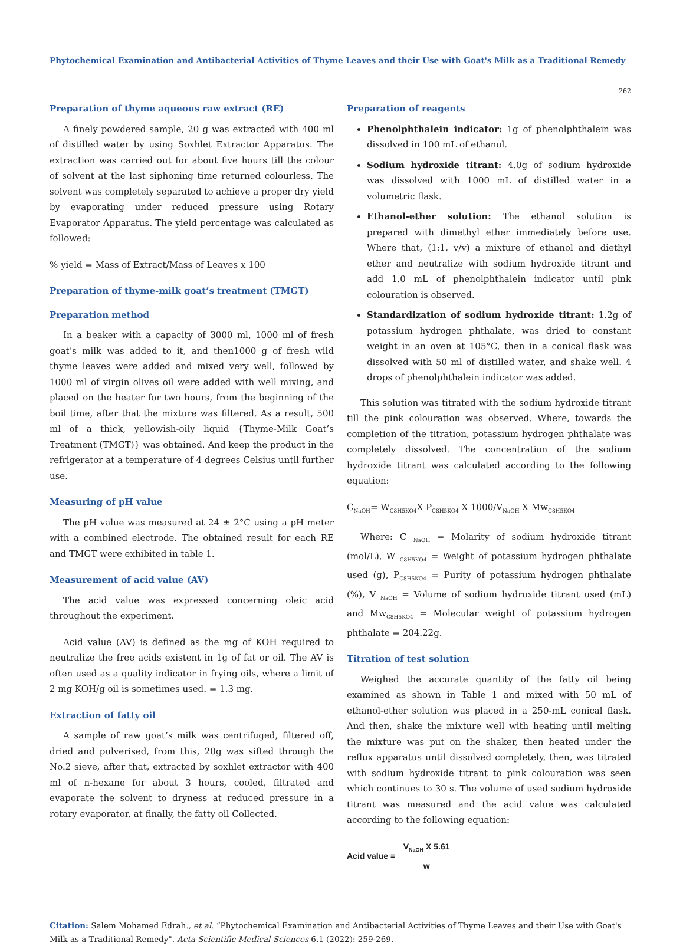Phytochemical Examination and Antibacterial Activities of Thyme Leaves and their Use with Goat's Milk as a Traditional Remedy
262
Preparation of thyme aqueous raw extract (RE)
A finely powdered sample, 20 g was extracted with 400 ml of distilled water by using Soxhlet Extractor Apparatus. The extraction was carried out for about five hours till the colour of solvent at the last siphoning time returned colourless. The solvent was completely separated to achieve a proper dry yield by evaporating under reduced pressure using Rotary Evaporator Apparatus. The yield percentage was calculated as followed:
% yield = Mass of Extract/Mass of Leaves x 100
Preparation of thyme-milk goat’s treatment (TMGT)
Preparation method
In a beaker with a capacity of 3000 ml, 1000 ml of fresh goat’s milk was added to it, and then1000 g of fresh wild thyme leaves were added and mixed very well, followed by 1000 ml of virgin olives oil were added with well mixing, and placed on the heater for two hours, from the beginning of the boil time, after that the mixture was filtered. As a result, 500 ml of a thick, yellowish-oily liquid {Thyme-Milk Goat’s Treatment (TMGT)} was obtained. And keep the product in the refrigerator at a temperature of 4 degrees Celsius until further use.
Measuring of pH value
The pH value was measured at 24 ± 2°C using a pH meter with a combined electrode. The obtained result for each RE and TMGT were exhibited in table 1.
Measurement of acid value (AV)
The acid value was expressed concerning oleic acid throughout the experiment.
Acid value (AV) is defined as the mg of KOH required to neutralize the free acids existent in 1g of fat or oil. The AV is often used as a quality indicator in frying oils, where a limit of 2 mg KOH/g oil is sometimes used. = 1.3 mg.
Extraction of fatty oil
A sample of raw goat’s milk was centrifuged, filtered off, dried and pulverised, from this, 20g was sifted through the No.2 sieve, after that, extracted by soxhlet extractor with 400 ml of n-hexane for about 3 hours, cooled, filtrated and evaporate the solvent to dryness at reduced pressure in a rotary evaporator, at finally, the fatty oil Collected.
Preparation of reagents
Phenolphthalein indicator: 1g of phenolphthalein was dissolved in 100 mL of ethanol.
Sodium hydroxide titrant: 4.0g of sodium hydroxide was dissolved with 1000 mL of distilled water in a volumetric flask.
Ethanol-ether solution: The ethanol solution is prepared with dimethyl ether immediately before use. Where that, (1:1, v/v) a mixture of ethanol and diethyl ether and neutralize with sodium hydroxide titrant and add 1.0 mL of phenolphthalein indicator until pink colouration is observed.
Standardization of sodium hydroxide titrant: 1.2g of potassium hydrogen phthalate, was dried to constant weight in an oven at 105°C, then in a conical flask was dissolved with 50 ml of distilled water, and shake well. 4 drops of phenolphthalein indicator was added.
This solution was titrated with the sodium hydroxide titrant till the pink colouration was observed. Where, towards the completion of the titration, potassium hydrogen phthalate was completely dissolved. The concentration of the sodium hydroxide titrant was calculated according to the following equation:
C<sub>NaOH</sub>= W<sub>C8H5KO4</sub>X P<sub>C8H5KO4</sub> X 1000/V<sub>NaOH</sub> X Mw<sub>C8H5KO4</sub>
Where: C <sub>NaOH</sub> = Molarity of sodium hydroxide titrant (mol/L), W <sub>C8H5KO4</sub> = Weight of potassium hydrogen phthalate used (g), P<sub>C8H5KO4</sub> = Purity of potassium hydrogen phthalate (%), V <sub>NaOH</sub> = Volume of sodium hydroxide titrant used (mL) and Mw<sub>C8H5KO4</sub> = Molecular weight of potassium hydrogen phthalate = 204.22g.
Titration of test solution
Weighed the accurate quantity of the fatty oil being examined as shown in Table 1 and mixed with 50 mL of ethanol-ether solution was placed in a 250-mL conical flask. And then, shake the mixture well with heating until melting the mixture was put on the shaker, then heated under the reflux apparatus until dissolved completely, then, was titrated with sodium hydroxide titrant to pink colouration was seen which continues to 30 s. The volume of used sodium hydroxide titrant was measured and the acid value was calculated according to the following equation:
Acid value = V<sub>NaOH</sub> X 5.61 w
Citation: Salem Mohamed Edrah., et al. “Phytochemical Examination and Antibacterial Activities of Thyme Leaves and their Use with Goat's Milk as a Traditional Remedy". Acta Scientific Medical Sciences 6.1 (2022): 259-269.